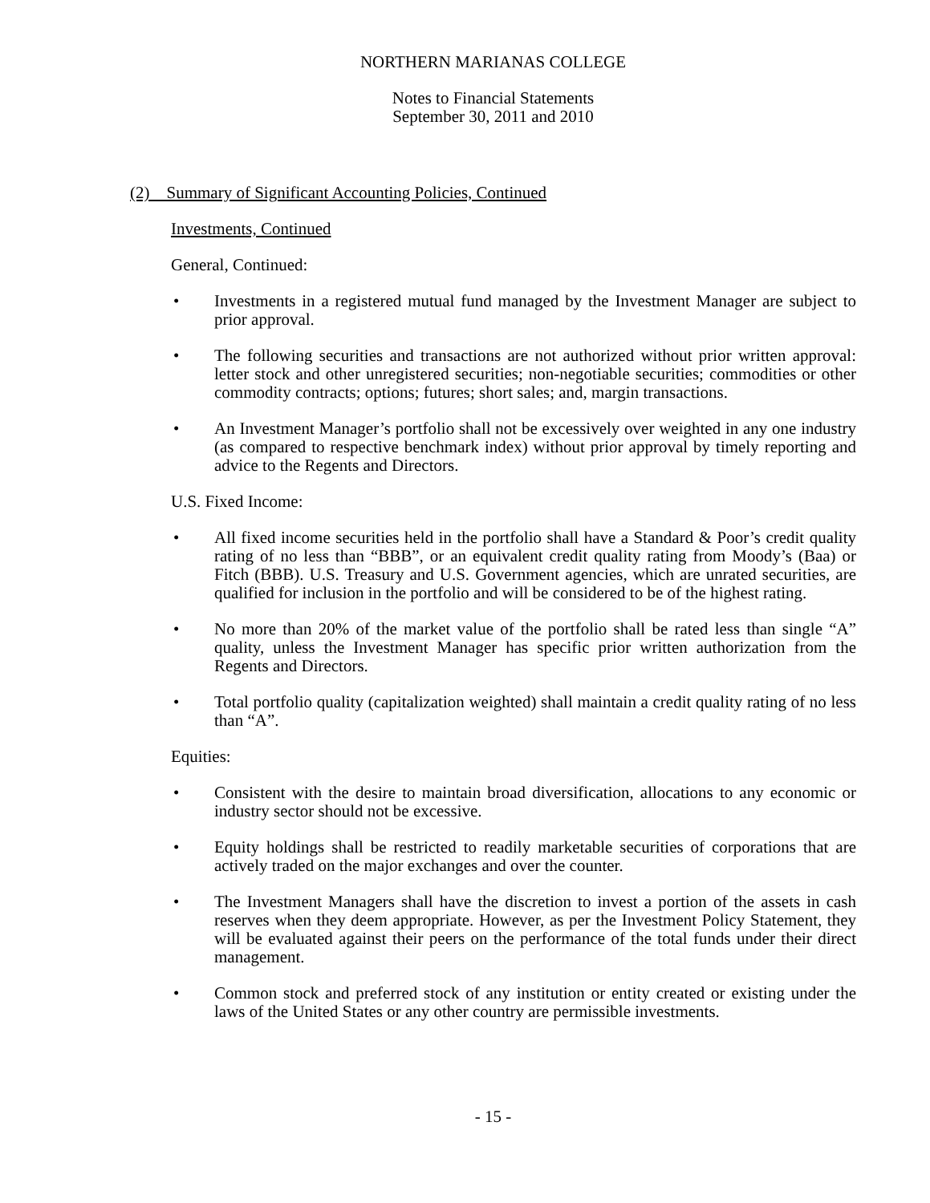NORTHERN MARIANAS COLLEGE
Notes to Financial Statements
September 30, 2011 and 2010
(2) Summary of Significant Accounting Policies, Continued
Investments, Continued
General, Continued:
• Investments in a registered mutual fund managed by the Investment Manager are subject to prior approval.
• The following securities and transactions are not authorized without prior written approval: letter stock and other unregistered securities; non-negotiable securities; commodities or other commodity contracts; options; futures; short sales; and, margin transactions.
• An Investment Manager’s portfolio shall not be excessively over weighted in any one industry (as compared to respective benchmark index) without prior approval by timely reporting and advice to the Regents and Directors.
U.S. Fixed Income:
• All fixed income securities held in the portfolio shall have a Standard & Poor’s credit quality rating of no less than “BBB”, or an equivalent credit quality rating from Moody’s (Baa) or Fitch (BBB). U.S. Treasury and U.S. Government agencies, which are unrated securities, are qualified for inclusion in the portfolio and will be considered to be of the highest rating.
• No more than 20% of the market value of the portfolio shall be rated less than single “A” quality, unless the Investment Manager has specific prior written authorization from the Regents and Directors.
• Total portfolio quality (capitalization weighted) shall maintain a credit quality rating of no less than “A”.
Equities:
• Consistent with the desire to maintain broad diversification, allocations to any economic or industry sector should not be excessive.
• Equity holdings shall be restricted to readily marketable securities of corporations that are actively traded on the major exchanges and over the counter.
• The Investment Managers shall have the discretion to invest a portion of the assets in cash reserves when they deem appropriate. However, as per the Investment Policy Statement, they will be evaluated against their peers on the performance of the total funds under their direct management.
• Common stock and preferred stock of any institution or entity created or existing under the laws of the United States or any other country are permissible investments.
- 15 -